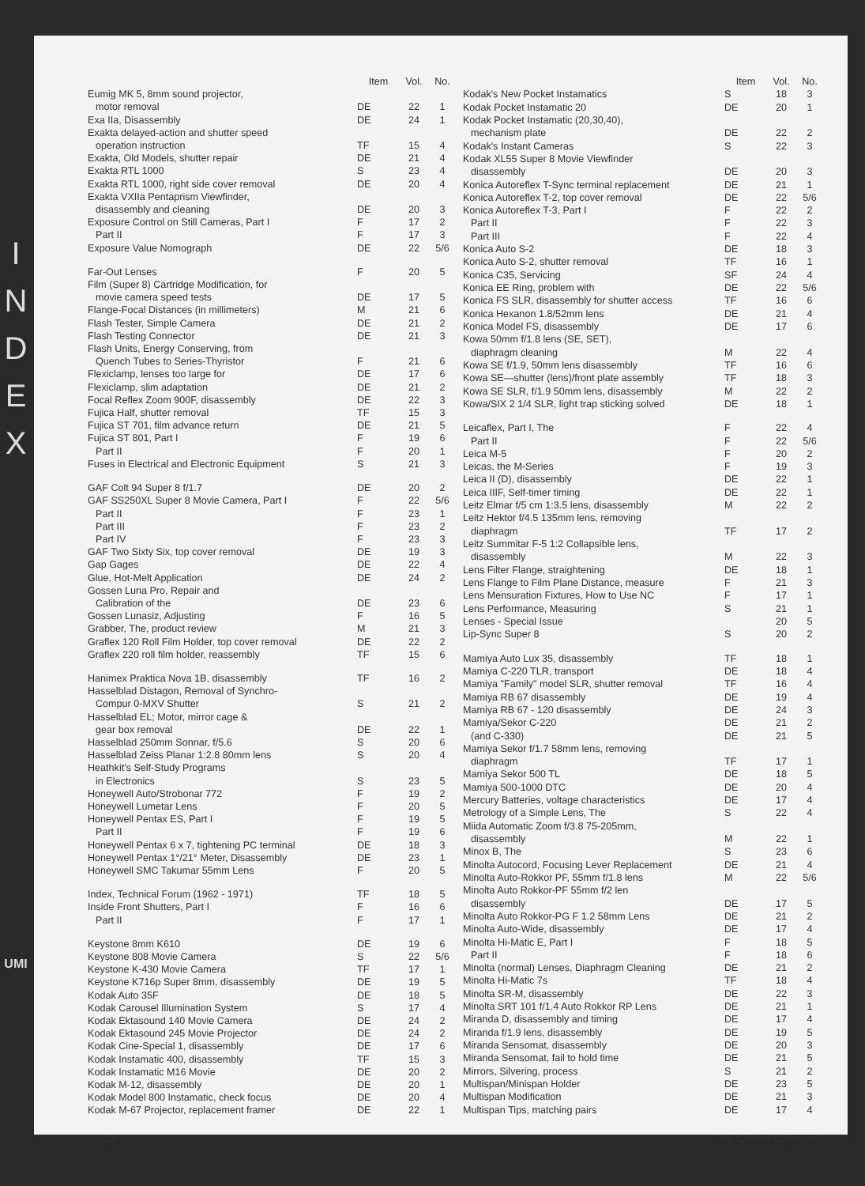I
N
D
E
X
UMI
| | Item | Vol. | No. |
| --- | --- | --- | --- |
| Eumig MK 5, 8mm sound projector, | | | |
| motor removal | DE | 22 | 1 |
| Exa IIa, Disassembly | DE | 24 | 1 |
| Exakta delayed-action and shutter speed | | | |
| operation instruction | TF | 15 | 4 |
| Exakta, Old Models, shutter repair | DE | 21 | 4 |
| Exakta RTL 1000 | S | 23 | 4 |
| Exakta RTL 1000, right side cover removal | DE | 20 | 4 |
| Exakta VXIIa Pentaprism Viewfinder, | | | |
| disassembly and cleaning | DE | 20 | 3 |
| Exposure Control on Still Cameras, Part I | F | 17 | 2 |
| Part II | F | 17 | 3 |
| Exposure Value Nomograph | DE | 22 | 5/6 |
| Far-Out Lenses | F | 20 | 5 |
| Film (Super 8) Cartridge Modification, for | | | |
| movie camera speed tests | DE | 17 | 5 |
| Flange-Focal Distances (in millimeters) | M | 21 | 6 |
| Flash Tester, Simple Camera | DE | 21 | 2 |
| Flash Testing Connector | DE | 21 | 3 |
| Flash Units, Energy Conserving, from | | | |
| Quench Tubes to Series-Thyristor | F | 21 | 6 |
| Flexiclamp, lenses too large for | DE | 17 | 6 |
| Flexiclamp, slim adaptation | DE | 21 | 2 |
| Focal Reflex Zoom 900F, disassembly | DE | 22 | 3 |
| Fujica Half, shutter removal | TF | 15 | 3 |
| Fujica ST 701, film advance return | DE | 21 | 5 |
| Fujica ST 801, Part I | F | 19 | 6 |
| Part II | F | 20 | 1 |
| Fuses in Electrical and Electronic Equipment | S | 21 | 3 |
| GAF Colt 94 Super 8 f/1.7 | DE | 20 | 2 |
| GAF SS250XL Super 8 Movie Camera, Part I | F | 22 | 5/6 |
| Part II | F | 23 | 1 |
| Part III | F | 23 | 2 |
| Part IV | F | 23 | 3 |
| GAF Two Sixty Six, top cover removal | DE | 19 | 3 |
| Gap Gages | DE | 22 | 4 |
| Glue, Hot-Melt Application | DE | 24 | 2 |
| Gossen Luna Pro, Repair and | | | |
| Calibration of the | DE | 23 | 6 |
| Gossen Lunasiz, Adjusting | F | 16 | 5 |
| Grabber, The, product review | M | 21 | 3 |
| Graflex 120 Roll Film Holder, top cover removal | DE | 22 | 2 |
| Graflex 220 roll film holder, reassembly | TF | 15 | 6 |
| Hanimex Praktica Nova 1B, disassembly | TF | 16 | 2 |
| Hasselblad Distagon, Removal of Synchro- | | | |
| Compur 0-MXV Shutter | S | 21 | 2 |
| Hasselblad EL; Motor, mirror cage & | | | |
| gear box removal | DE | 22 | 1 |
| Hasselblad 250mm Sonnar, f/5.6 | S | 20 | 6 |
| Hasselblad Zeiss Planar 1:2.8 80mm lens | S | 20 | 4 |
| Heathkit's Self-Study Programs | | | |
| in Electronics | S | 23 | 5 |
| Honeywell Auto/Strobonar 772 | F | 19 | 2 |
| Honeywell Lumetar Lens | F | 20 | 5 |
| Honeywell Pentax ES, Part I | F | 19 | 5 |
| Part II | F | 19 | 6 |
| Honeywell Pentax 6 x 7, tightening PC terminal | DE | 18 | 3 |
| Honeywell Pentax 1°/21° Meter, Disassembly | DE | 23 | 1 |
| Honeywell SMC Takumar 55mm Lens | F | 20 | 5 |
| Index, Technical Forum (1962 - 1971) | TF | 18 | 5 |
| Inside Front Shutters, Part I | F | 16 | 6 |
| Part II | F | 17 | 1 |
| Keystone 8mm K610 | DE | 19 | 6 |
| Keystone 808 Movie Camera | S | 22 | 5/6 |
| Keystone K-430 Movie Camera | TF | 17 | 1 |
| Keystone K716p Super 8mm, disassembly | DE | 19 | 5 |
| Kodak Auto 35F | DE | 18 | 5 |
| Kodak Carousel Illumination System | S | 17 | 4 |
| Kodak Ektasound 140 Movie Camera | DE | 24 | 2 |
| Kodak Ektasound 245 Movie Projector | DE | 24 | 2 |
| Kodak Cine-Special 1, disassembly | DE | 17 | 6 |
| Kodak Instamatic 400, disassembly | TF | 15 | 3 |
| Kodak Instamatic M16 Movie | DE | 20 | 2 |
| Kodak M-12, disassembly | DE | 20 | 1 |
| Kodak Model 800 Instamatic, check focus | DE | 20 | 4 |
| Kodak M-67 Projector, replacement framer | DE | 22 | 1 |
| | Item | Vol. | No. |
| --- | --- | --- | --- |
| Kodak's New Pocket Instamatics | S | 18 | 3 |
| Kodak Pocket Instamatic 20 | DE | 20 | 1 |
| Kodak Pocket Instamatic (20,30,40), | | | |
| mechanism plate | DE | 22 | 2 |
| Kodak's Instant Cameras | S | 22 | 3 |
| Kodak XL55 Super 8 Movie Viewfinder | | | |
| disassembly | DE | 20 | 3 |
| Konica Autoreflex T-Sync terminal replacement | DE | 21 | 1 |
| Konica Autoreflex T-2, top cover removal | DE | 22 | 5/6 |
| Konica Autoreflex T-3, Part I | F | 22 | 2 |
| Part II | F | 22 | 3 |
| Part III | F | 22 | 4 |
| Konica Auto S-2 | DE | 18 | 3 |
| Konica Auto S-2, shutter removal | TF | 16 | 1 |
| Konica C35, Servicing | SF | 24 | 4 |
| Konica EE Ring, problem with | DE | 22 | 5/6 |
| Konica FS SLR, disassembly for shutter access | TF | 16 | 6 |
| Konica Hexanon 1.8/52mm lens | DE | 21 | 4 |
| Konica Model FS, disassembly | DE | 17 | 6 |
| Kowa 50mm f/1.8 lens (SE, SET), | | | |
| diaphragm cleaning | M | 22 | 4 |
| Kowa SE f/1.9, 50mm lens disassembly | TF | 16 | 6 |
| Kowa SE—shutter (lens)/front plate assembly | TF | 18 | 3 |
| Kowa SE SLR, f/1.9 50mm lens, disassembly | M | 22 | 2 |
| Kowa/SIX 2 1/4 SLR, light trap sticking solved | DE | 18 | 1 |
| Leicaflex, Part I, The | F | 22 | 4 |
| Part II | F | 22 | 5/6 |
| Leica M-5 | F | 20 | 2 |
| Leicas, the M-Series | F | 19 | 3 |
| Leica II (D), disassembly | DE | 22 | 1 |
| Leica IIIF, Self-timer timing | DE | 22 | 1 |
| Leitz Elmar f/5 cm 1:3.5 lens, disassembly | M | 22 | 2 |
| Leitz Hektor f/4.5 135mm lens, removing | | | |
| diaphragm | TF | 17 | 2 |
| Leitz Summitar F-5 1:2 Collapsible lens, | | | |
| disassembly | M | 22 | 3 |
| Lens Filter Flange, straightening | DE | 18 | 1 |
| Lens Flange to Film Plane Distance, measure | F | 21 | 3 |
| Lens Mensuration Fixtures, How to Use NC | F | 17 | 1 |
| Lens Performance, Measuring | S | 21 | 1 |
| Lenses - Special Issue | | 20 | 5 |
| Lip-Sync Super 8 | S | 20 | 2 |
| Mamiya Auto Lux 35, disassembly | TF | 18 | 1 |
| Mamiya C-220 TLR, transport | DE | 18 | 4 |
| Mamiya "Family" model SLR, shutter removal | TF | 16 | 4 |
| Mamiya RB 67 disassembly | DE | 19 | 4 |
| Mamiya RB 67 - 120 disassembly | DE | 24 | 3 |
| Mamiya/Sekor C-220 | DE | 21 | 2 |
| (and C-330) | DE | 21 | 5 |
| Mamiya Sekor f/1.7 58mm lens, removing | | | |
| diaphragm | TF | 17 | 1 |
| Mamiya Sekor 500 TL | DE | 18 | 5 |
| Mamiya 500-1000 DTC | DE | 20 | 4 |
| Mercury Batteries, voltage characteristics | DE | 17 | 4 |
| Metrology of a Simple Lens, The | S | 22 | 4 |
| Miida Automatic Zoom f/3.8 75-205mm, | | | |
| disassembly | M | 22 | 1 |
| Minox B, The | S | 23 | 6 |
| Minolta Autocord, Focusing Lever Replacement | DE | 21 | 4 |
| Minolta Auto-Rokkor PF, 55mm f/1.8 lens | M | 22 | 5/6 |
| Minolta Auto Rokkor-PF 55mm f/2 len | | | |
| disassembly | DE | 17 | 5 |
| Minolta Auto Rokkor-PG F 1.2 58mm Lens | DE | 21 | 2 |
| Minolta Auto-Wide, disassembly | DE | 17 | 4 |
| Minolta Hi-Matic E, Part I | F | 18 | 5 |
| Part II | F | 18 | 6 |
| Minolta (normal) Lenses, Diaphragm Cleaning | DE | 21 | 2 |
| Minolta Hi-Matic 7s | TF | 18 | 4 |
| Minolta SR-M, disassembly | DE | 22 | 3 |
| Minolta SRT 101 f/1.4 Auto Rokkor RP Lens | DE | 21 | 1 |
| Miranda D, disassembly and timing | DE | 17 | 4 |
| Miranda f/1.9 lens, disassembly | DE | 19 | 5 |
| Miranda Sensomat, disassembly | DE | 20 | 3 |
| Miranda Sensomat, fail to hold time | DE | 21 | 5 |
| Mirrors, Silvering, process | S | 21 | 2 |
| Multispan/Minispan Holder | DE | 23 | 5 |
| Multispan Modification | DE | 21 | 3 |
| Multispan Tips, matching pairs | DE | 17 | 4 |
28 The Camera Craftsman